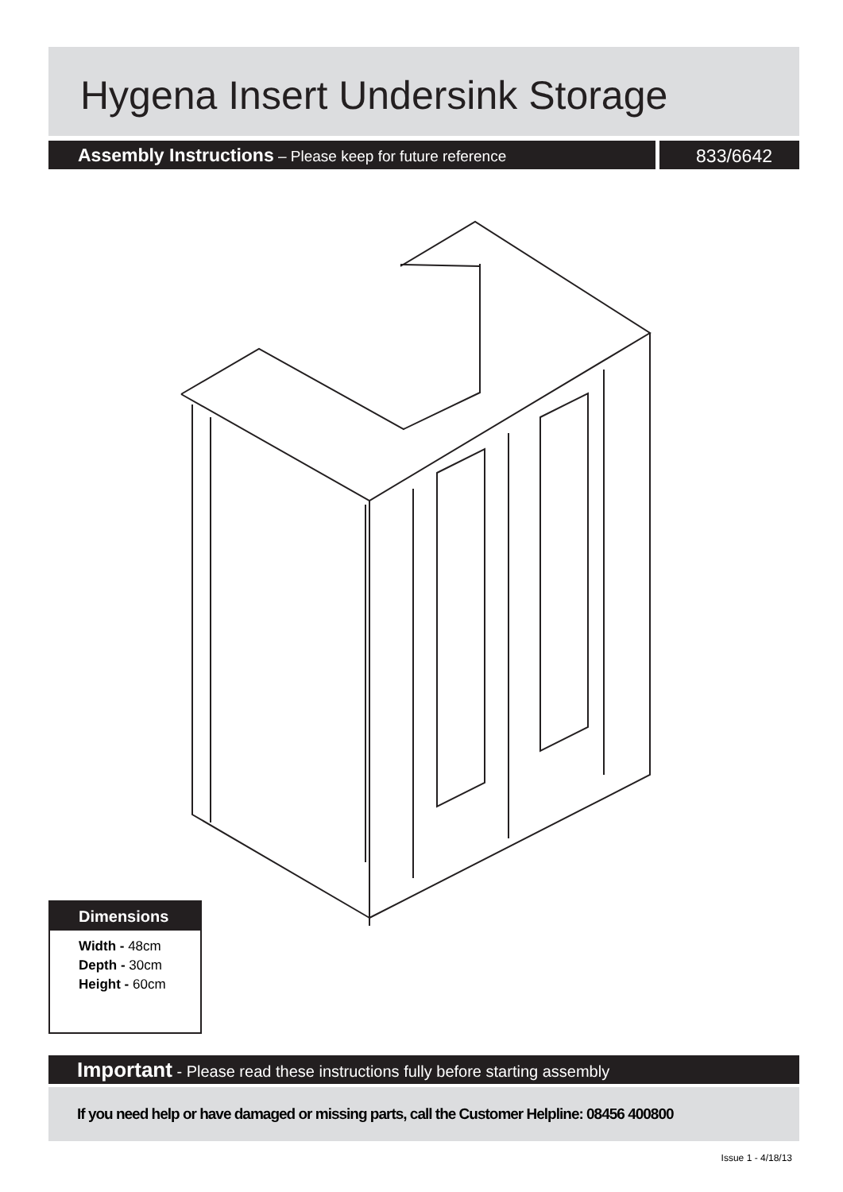Hygena Insert Undersink Storage
Assembly Instructions – Please keep for future reference 833/6642
Dimensions
Width - 48cm
Depth - 30cm
Height - 60cm
Important - Please read these instructions fully before starting assembly
If you need help or have damaged or missing parts, call the Customer Helpline: 08456 400800
Issue 1 - 4/18/13